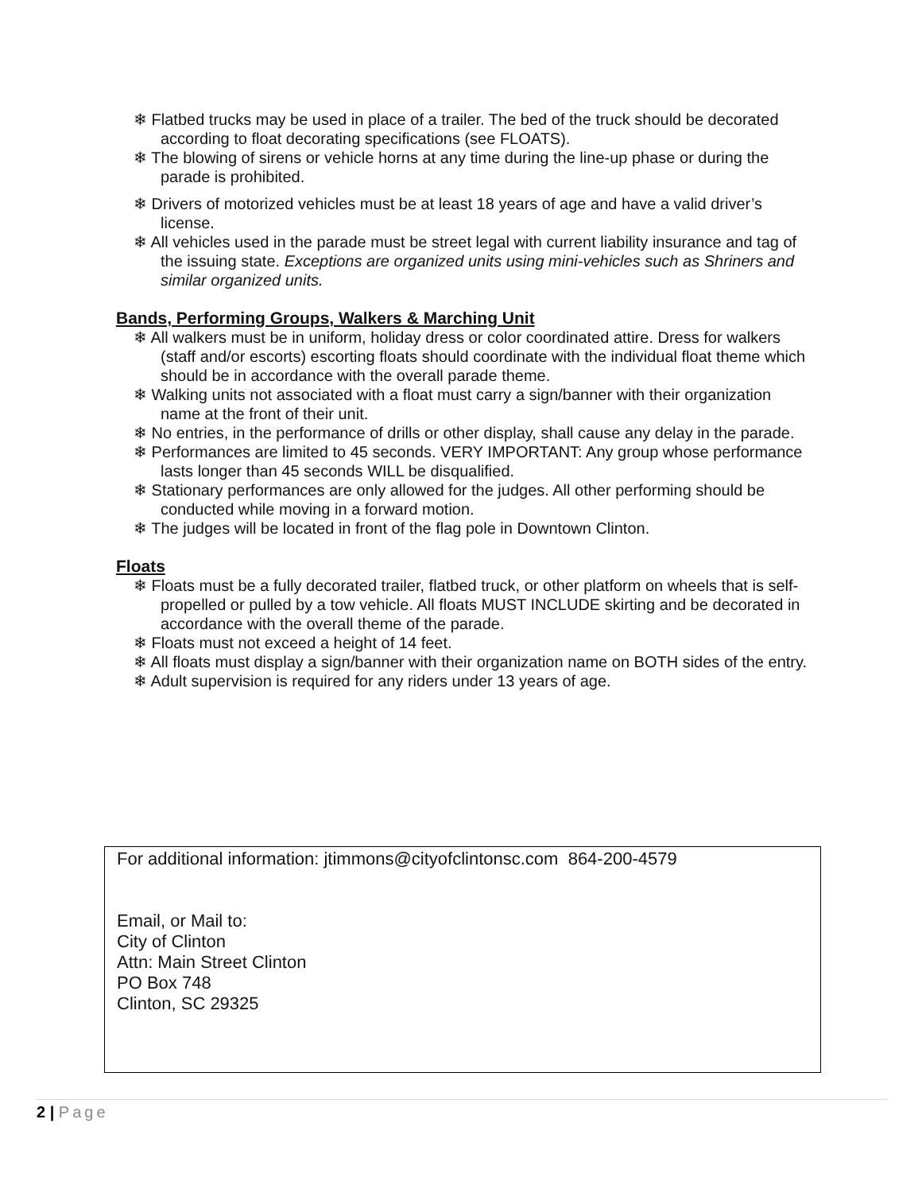❄ Flatbed trucks may be used in place of a trailer. The bed of the truck should be decorated according to float decorating specifications (see FLOATS).
❄ The blowing of sirens or vehicle horns at any time during the line-up phase or during the parade is prohibited.
❄ Drivers of motorized vehicles must be at least 18 years of age and have a valid driver’s license.
❄ All vehicles used in the parade must be street legal with current liability insurance and tag of the issuing state. Exceptions are organized units using mini-vehicles such as Shriners and similar organized units.
Bands, Performing Groups, Walkers & Marching Unit
❄ All walkers must be in uniform, holiday dress or color coordinated attire. Dress for walkers (staff and/or escorts) escorting floats should coordinate with the individual float theme which should be in accordance with the overall parade theme.
❄ Walking units not associated with a float must carry a sign/banner with their organization name at the front of their unit.
❄ No entries, in the performance of drills or other display, shall cause any delay in the parade.
❄ Performances are limited to 45 seconds. VERY IMPORTANT: Any group whose performance lasts longer than 45 seconds WILL be disqualified.
❄ Stationary performances are only allowed for the judges. All other performing should be conducted while moving in a forward motion.
❄ The judges will be located in front of the flag pole in Downtown Clinton.
Floats
❄ Floats must be a fully decorated trailer, flatbed truck, or other platform on wheels that is self-propelled or pulled by a tow vehicle. All floats MUST INCLUDE skirting and be decorated in accordance with the overall theme of the parade.
❄ Floats must not exceed a height of 14 feet.
❄ All floats must display a sign/banner with their organization name on BOTH sides of the entry.
❄ Adult supervision is required for any riders under 13 years of age.
For additional information: jtimmons@cityofclintonsc.com 864-200-4579
Email, or Mail to:
City of Clinton
Attn: Main Street Clinton
PO Box 748
Clinton, SC 29325
2 | Page